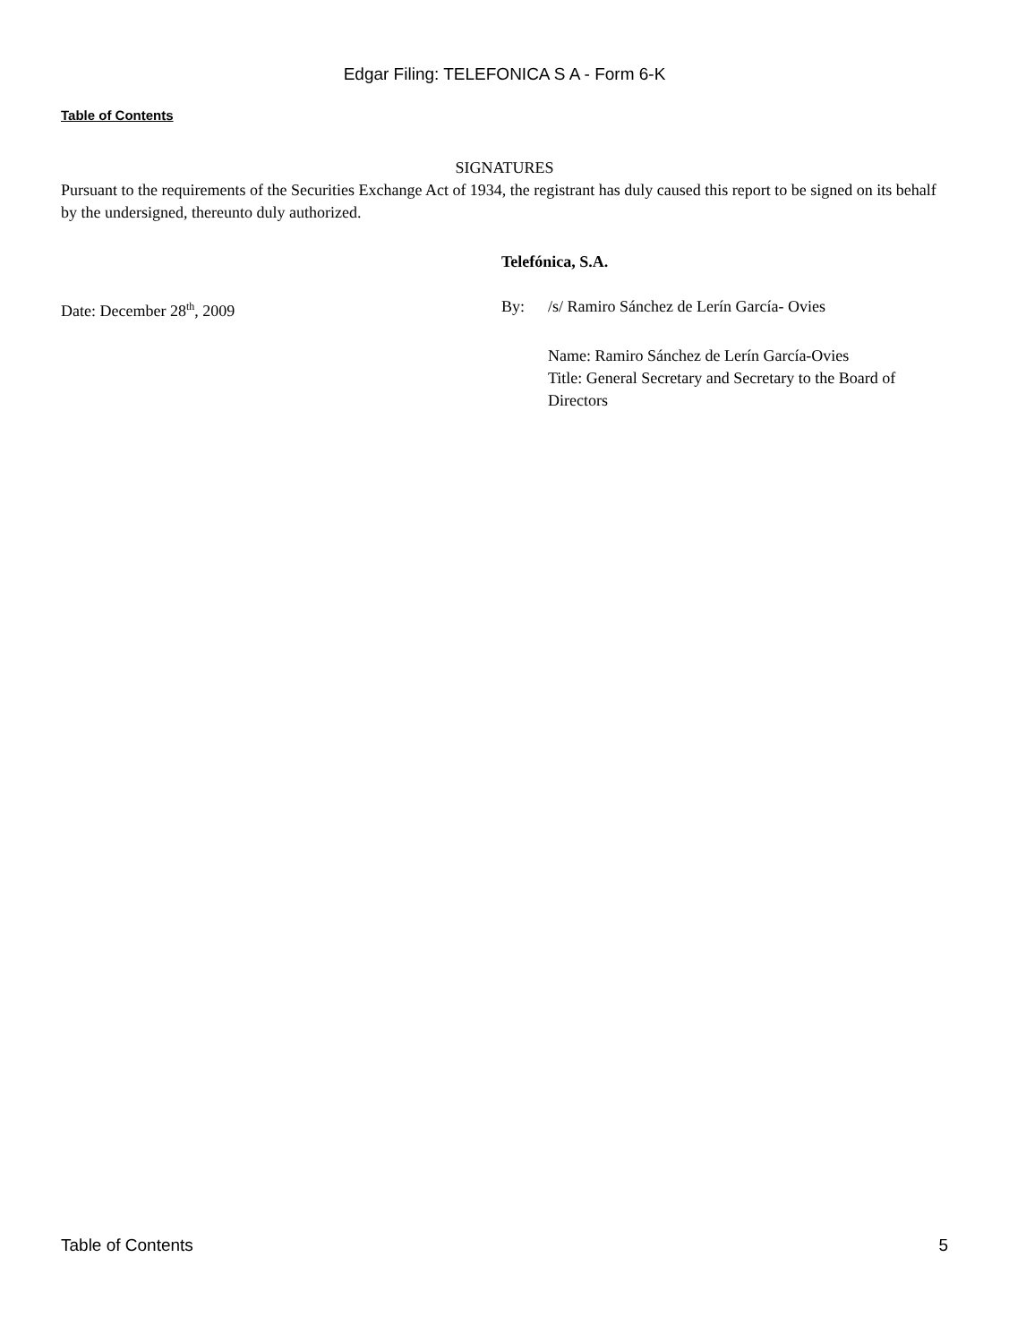Edgar Filing: TELEFONICA S A - Form 6-K
Table of Contents
SIGNATURES
Pursuant to the requirements of the Securities Exchange Act of 1934, the registrant has duly caused this report to be signed on its behalf by the undersigned, thereunto duly authorized.
Telefónica, S.A.
Date: December 28<sup>th</sup>, 2009 By: /s/ Ramiro Sánchez de Lerín García- Ovies
Name: Ramiro Sánchez de Lerín García-Ovies
Title: General Secretary and Secretary to the Board of Directors
Table of Contents 5